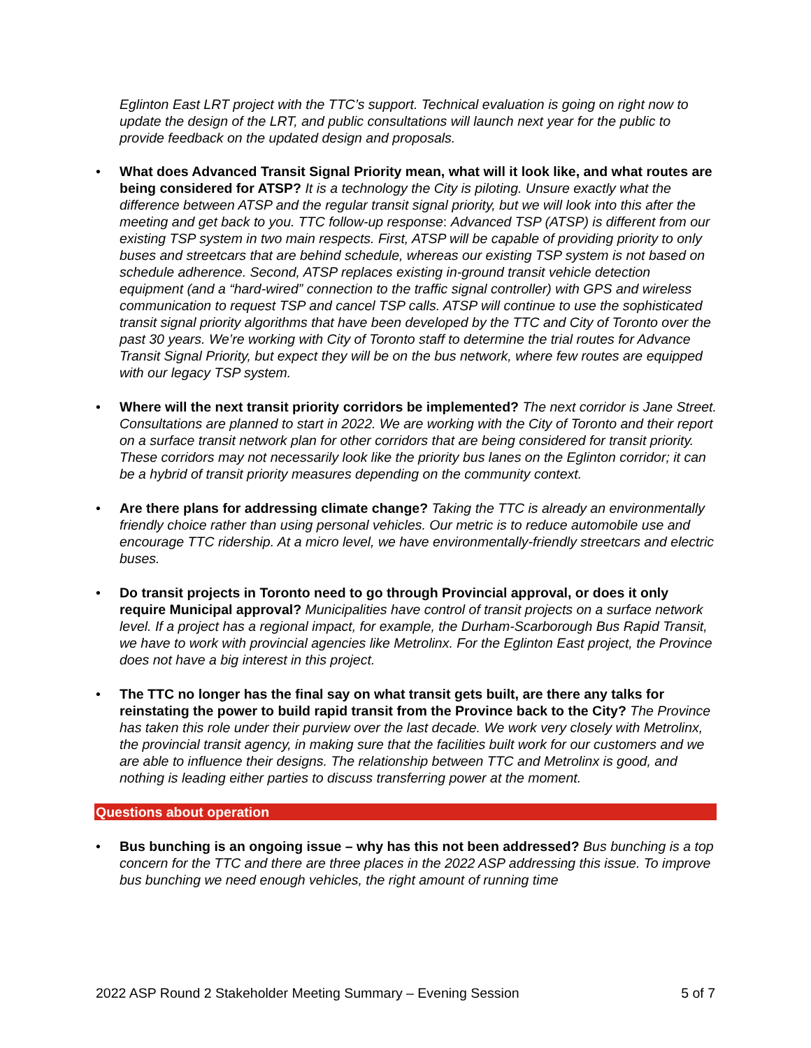Eglinton East LRT project with the TTC’s support. Technical evaluation is going on right now to update the design of the LRT, and public consultations will launch next year for the public to provide feedback on the updated design and proposals.
• What does Advanced Transit Signal Priority mean, what will it look like, and what routes are being considered for ATSP? It is a technology the City is piloting. Unsure exactly what the difference between ATSP and the regular transit signal priority, but we will look into this after the meeting and get back to you. TTC follow-up response: Advanced TSP (ATSP) is different from our existing TSP system in two main respects. First, ATSP will be capable of providing priority to only buses and streetcars that are behind schedule, whereas our existing TSP system is not based on schedule adherence. Second, ATSP replaces existing in-ground transit vehicle detection equipment (and a “hard-wired” connection to the traffic signal controller) with GPS and wireless communication to request TSP and cancel TSP calls. ATSP will continue to use the sophisticated transit signal priority algorithms that have been developed by the TTC and City of Toronto over the past 30 years. We’re working with City of Toronto staff to determine the trial routes for Advance Transit Signal Priority, but expect they will be on the bus network, where few routes are equipped with our legacy TSP system.
• Where will the next transit priority corridors be implemented? The next corridor is Jane Street. Consultations are planned to start in 2022. We are working with the City of Toronto and their report on a surface transit network plan for other corridors that are being considered for transit priority. These corridors may not necessarily look like the priority bus lanes on the Eglinton corridor; it can be a hybrid of transit priority measures depending on the community context.
• Are there plans for addressing climate change? Taking the TTC is already an environmentally friendly choice rather than using personal vehicles. Our metric is to reduce automobile use and encourage TTC ridership. At a micro level, we have environmentally-friendly streetcars and electric buses.
• Do transit projects in Toronto need to go through Provincial approval, or does it only require Municipal approval? Municipalities have control of transit projects on a surface network level. If a project has a regional impact, for example, the Durham-Scarborough Bus Rapid Transit, we have to work with provincial agencies like Metrolinx. For the Eglinton East project, the Province does not have a big interest in this project.
• The TTC no longer has the final say on what transit gets built, are there any talks for reinstating the power to build rapid transit from the Province back to the City? The Province has taken this role under their purview over the last decade. We work very closely with Metrolinx, the provincial transit agency, in making sure that the facilities built work for our customers and we are able to influence their designs. The relationship between TTC and Metrolinx is good, and nothing is leading either parties to discuss transferring power at the moment.
Questions about operation
• Bus bunching is an ongoing issue – why has this not been addressed? Bus bunching is a top concern for the TTC and there are three places in the 2022 ASP addressing this issue. To improve bus bunching we need enough vehicles, the right amount of running time
2022 ASP Round 2 Stakeholder Meeting Summary – Evening Session 5 of 7